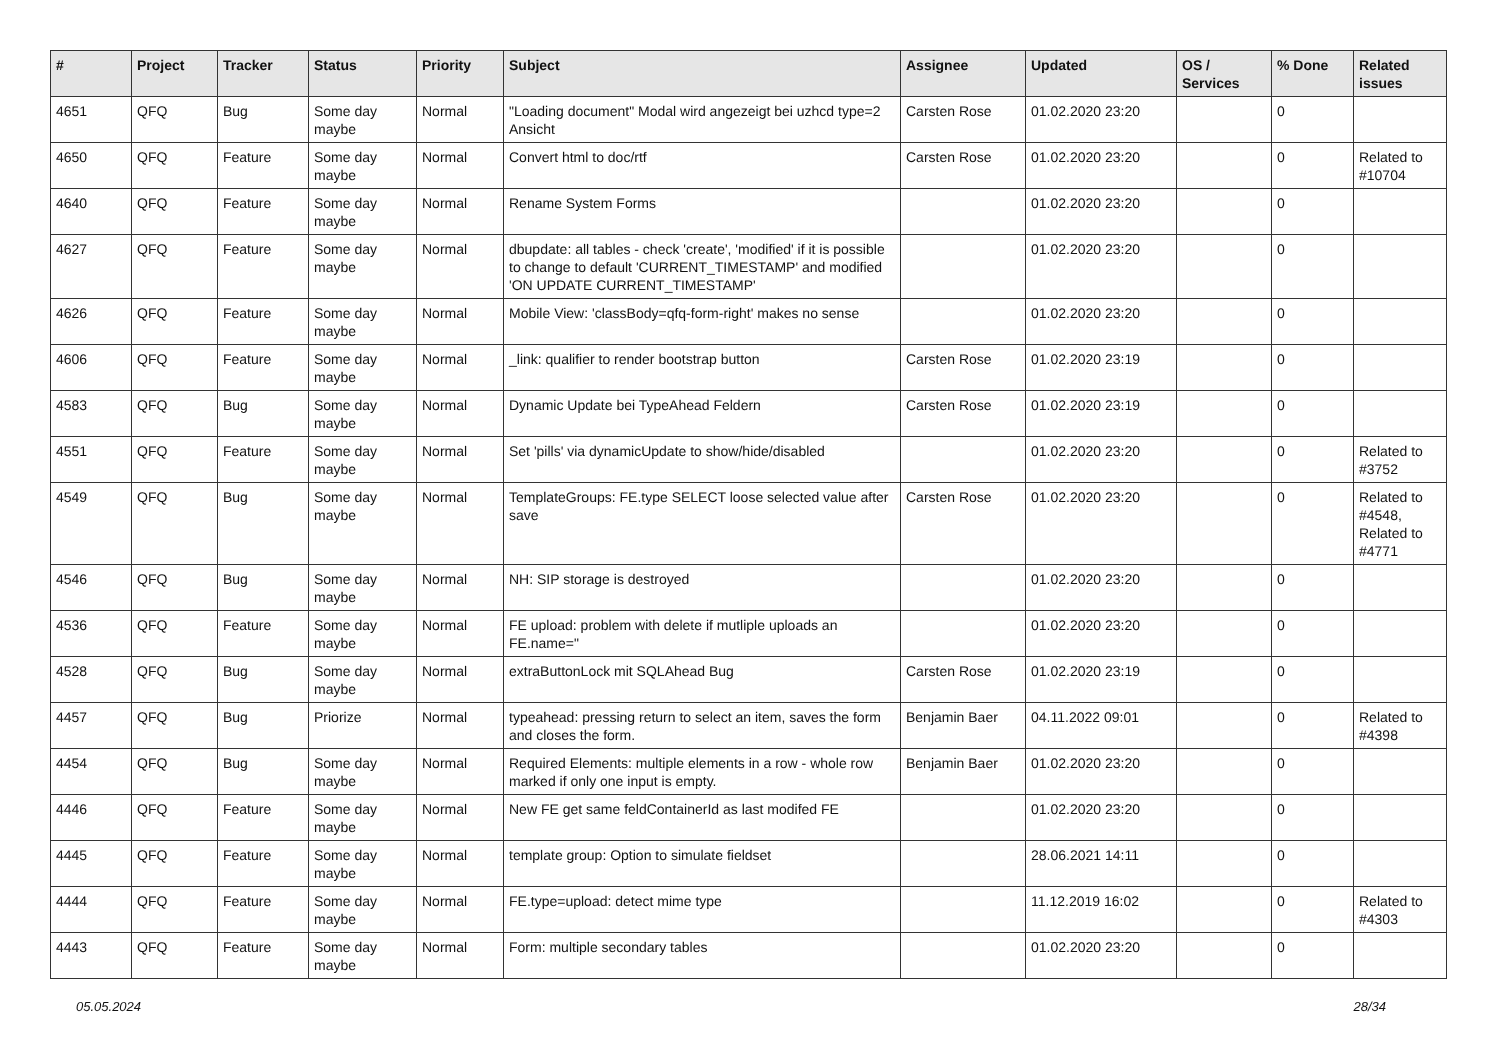| # | Project | Tracker | Status | Priority | Subject | Assignee | Updated | OS / Services | % Done | Related issues |
| --- | --- | --- | --- | --- | --- | --- | --- | --- | --- | --- |
| 4651 | QFQ | Bug | Some day maybe | Normal | "Loading document" Modal wird angezeigt bei uzhcd type=2 Ansicht | Carsten Rose | 01.02.2020 23:20 | | 0 | |
| 4650 | QFQ | Feature | Some day maybe | Normal | Convert html to doc/rtf | Carsten Rose | 01.02.2020 23:20 | | 0 | Related to #10704 |
| 4640 | QFQ | Feature | Some day maybe | Normal | Rename System Forms | | 01.02.2020 23:20 | | 0 | |
| 4627 | QFQ | Feature | Some day maybe | Normal | dbupdate: all tables - check 'create', 'modified' if it is possible to change to default 'CURRENT_TIMESTAMP' and modified 'ON UPDATE CURRENT_TIMESTAMP' | | 01.02.2020 23:20 | | 0 | |
| 4626 | QFQ | Feature | Some day maybe | Normal | Mobile View: 'classBody=qfq-form-right' makes no sense | | 01.02.2020 23:20 | | 0 | |
| 4606 | QFQ | Feature | Some day maybe | Normal | _link: qualifier to render bootstrap button | Carsten Rose | 01.02.2020 23:19 | | 0 | |
| 4583 | QFQ | Bug | Some day maybe | Normal | Dynamic Update bei TypeAhead Feldern | Carsten Rose | 01.02.2020 23:19 | | 0 | |
| 4551 | QFQ | Feature | Some day maybe | Normal | Set 'pills' via dynamicUpdate to show/hide/disabled | | 01.02.2020 23:20 | | 0 | Related to #3752 |
| 4549 | QFQ | Bug | Some day maybe | Normal | TemplateGroups: FE.type SELECT loose selected value after save | Carsten Rose | 01.02.2020 23:20 | | 0 | Related to #4548, Related to #4771 |
| 4546 | QFQ | Bug | Some day maybe | Normal | NH: SIP storage is destroyed | | 01.02.2020 23:20 | | 0 | |
| 4536 | QFQ | Feature | Some day maybe | Normal | FE upload: problem with delete if mutliple uploads an FE.name=" | | 01.02.2020 23:20 | | 0 | |
| 4528 | QFQ | Bug | Some day maybe | Normal | extraButtonLock mit SQLAhead Bug | Carsten Rose | 01.02.2020 23:19 | | 0 | |
| 4457 | QFQ | Bug | Priorize | Normal | typeahead: pressing return to select an item, saves the form and closes the form. | Benjamin Baer | 04.11.2022 09:01 | | 0 | Related to #4398 |
| 4454 | QFQ | Bug | Some day maybe | Normal | Required Elements: multiple elements in a row - whole row marked if only one input is empty. | Benjamin Baer | 01.02.2020 23:20 | | 0 | |
| 4446 | QFQ | Feature | Some day maybe | Normal | New FE get same feldContainerId as last modifed FE | | 01.02.2020 23:20 | | 0 | |
| 4445 | QFQ | Feature | Some day maybe | Normal | template group: Option to simulate fieldset | | 28.06.2021 14:11 | | 0 | |
| 4444 | QFQ | Feature | Some day maybe | Normal | FE.type=upload: detect mime type | | 11.12.2019 16:02 | | 0 | Related to #4303 |
| 4443 | QFQ | Feature | Some day maybe | Normal | Form: multiple secondary tables | | 01.02.2020 23:20 | | 0 | |
05.05.2024 28/34